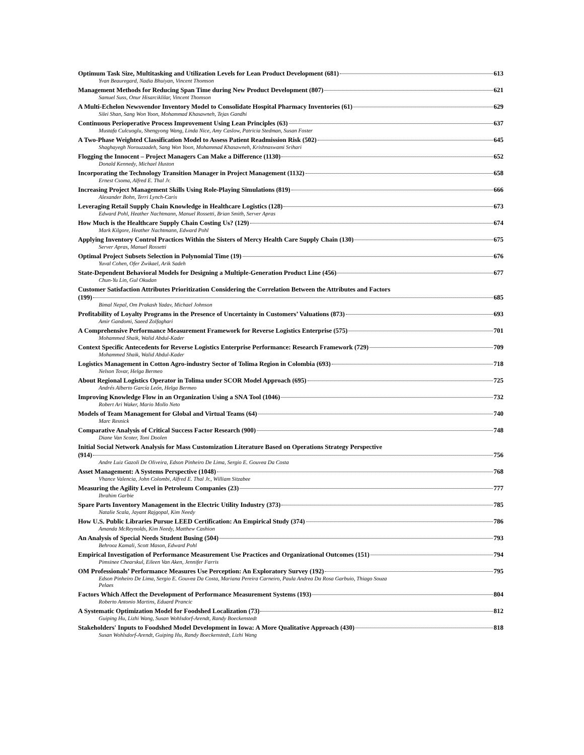Optimum Task Size, Multitasking and Utilization Levels for Lean Product Development (681) 613
Yvan Beauregard, Nadia Bhuiyan, Vincent Thomson
Management Methods for Reducing Span Time during New Product Development (807) 621
Samuel Suss, Onur Hisarciklilar, Vincent Thomson
A Multi-Echelon Newsvendor Inventory Model to Consolidate Hospital Pharmacy Inventories (61) 629
Silei Shan, Sang Won Yoon, Mohammad Khasawneh, Tejas Gandhi
Continuous Perioperative Process Improvement Using Lean Principles (63) 637
Mustafa Culcuoglu, Shengyong Wang, Linda Nice, Amy Caslow, Patricia Stedman, Susan Foster
A Two-Phase Weighted Classification Model to Assess Patient Readmission Risk (502) 645
Shaghayegh Norouzzadeh, Sang Won Yoon, Mohammad Khasawneh, Krishnaswami Srihari
Flogging the Innocent – Project Managers Can Make a Difference (1130) 652
Donald Kennedy, Michael Huston
Incorporating the Technology Transition Manager in Project Management (1132) 658
Ernest Csoma, Alfred E. Thal Jr.
Increasing Project Management Skills Using Role-Playing Simulations (819) 666
Alexander Bohn, Terri Lynch-Caris
Leveraging Retail Supply Chain Knowledge in Healthcare Logistics (128) 673
Edward Pohl, Heather Nachtmann, Manuel Rossetti, Brian Smith, Server Apras
How Much is the Healthcare Supply Chain Costing Us? (129) 674
Mark Kilgore, Heather Nachtmann, Edward Pohl
Applying Inventory Control Practices Within the Sisters of Mercy Health Care Supply Chain (130) 675
Server Apras, Manuel Rossetti
Optimal Project Subsets Selection in Polynomial Time (19) 676
Yuval Cohen, Ofer Zwikael, Arik Sadeh
State-Dependent Behavioral Models for Designing a Multiple-Generation Product Line (456) 677
Chun-Yu Lin, Gul Okudan
Customer Satisfaction Attributes Prioritization Considering the Correlation Between the Attributes and Factors
(199) 685
Bimal Nepal, Om Prakash Yadav, Michael Johnson
Profitability of Loyalty Programs in the Presence of Uncertainty in Customers’ Valuations (873) 693
Amir Gandomi, Saeed Zolfaghari
A Comprehensive Performance Measurement Framework for Reverse Logistics Enterprise (575) 701
Mohammed Shaik, Walid Abdul-Kader
Context Specific Antecedents for Reverse Logistics Enterprise Performance: Research Framework (729) 709
Mohammed Shaik, Walid Abdul-Kader
Logistics Management in Cotton Agro-industry Sector of Tolima Region in Colombia (693) 718
Nelson Tovar, Helga Bermeo
About Regional Logistics Operator in Tolima under SCOR Model Approach (695) 725
Andrés Alberto García León, Helga Bermeo
Improving Knowledge Flow in an Organization Using a SNA Tool (1046) 732
Robert Ari Waker, Mario Mollo Neto
Models of Team Management for Global and Virtual Teams (64) 740
Marc Resnick
Comparative Analysis of Critical Success Factor Research (900) 748
Diane Van Scoter, Toni Doolen
Initial Social Network Analysis for Mass Customization Literature Based on Operations Strategy Perspective
(914) 756
Andre Luiz Gazoli De Oliveira, Edson Pinheiro De Lima, Sergio E. Gouvea Da Costa
Asset Management: A Systems Perspective (1048) 768
Vhance Valencia, John Colombi, Alfred E. Thal Jr., William Sitzabee
Measuring the Agility Level in Petroleum Companies (23) 777
Ibrahim Garbie
Spare Parts Inventory Management in the Electric Utility Industry (373) 785
Natalie Scala, Jayant Rajgopal, Kim Needy
How U.S. Public Libraries Pursue LEED Certification: An Empirical Study (374) 786
Amanda McReynolds, Kim Needy, Matthew Cashion
An Analysis of Special Needs Student Busing (504) 793
Behrooz Kamali, Scott Mason, Edward Pohl
Empirical Investigation of Performance Measurement Use Practices and Organizational Outcomes (151) 794
Pimsinee Chearskul, Eileen Van Aken, Jennifer Farris
OM Professionals’ Performance Measures Use Perception: An Exploratory Survey (192) 795
Edson Pinheiro De Lima, Sergio E. Gouvea Da Costa, Mariana Pereira Carneiro, Paula Andrea Da Rosa Garbuio, Thiago Souza
Pelaes
Factors Which Affect the Development of Performance Measurement Systems (193) 804
Roberto Antonio Martins, Eduard Prancic
A Systematic Optimization Model for Foodshed Localization (73) 812
Guiping Hu, Lizhi Wang, Susan Wohlsdorf-Arendt, Randy Boeckenstedt
Stakeholders' Inputs to Foodshed Model Development in Iowa: A More Qualitative Approach (430) 818
Susan Wohlsdorf-Arendt, Guiping Hu, Randy Boeckenstedt, Lizhi Wang